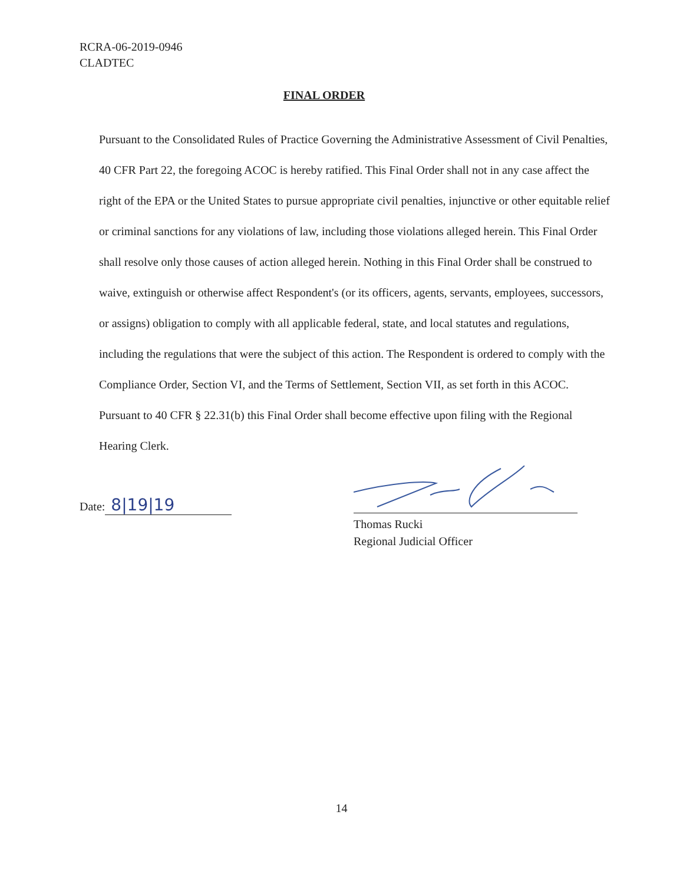RCRA-06-2019-0946
CLADTEC
FINAL ORDER
Pursuant to the Consolidated Rules of Practice Governing the Administrative Assessment of Civil Penalties, 40 CFR Part 22, the foregoing ACOC is hereby ratified. This Final Order shall not in any case affect the right of the EPA or the United States to pursue appropriate civil penalties, injunctive or other equitable relief or criminal sanctions for any violations of law, including those violations alleged herein. This Final Order shall resolve only those causes of action alleged herein. Nothing in this Final Order shall be construed to waive, extinguish or otherwise affect Respondent's (or its officers, agents, servants, employees, successors, or assigns) obligation to comply with all applicable federal, state, and local statutes and regulations, including the regulations that were the subject of this action. The Respondent is ordered to comply with the Compliance Order, Section VI, and the Terms of Settlement, Section VII, as set forth in this ACOC. Pursuant to 40 CFR § 22.31(b) this Final Order shall become effective upon filing with the Regional Hearing Clerk.
Date: 8|19|19
Thomas Rucki
Regional Judicial Officer
14